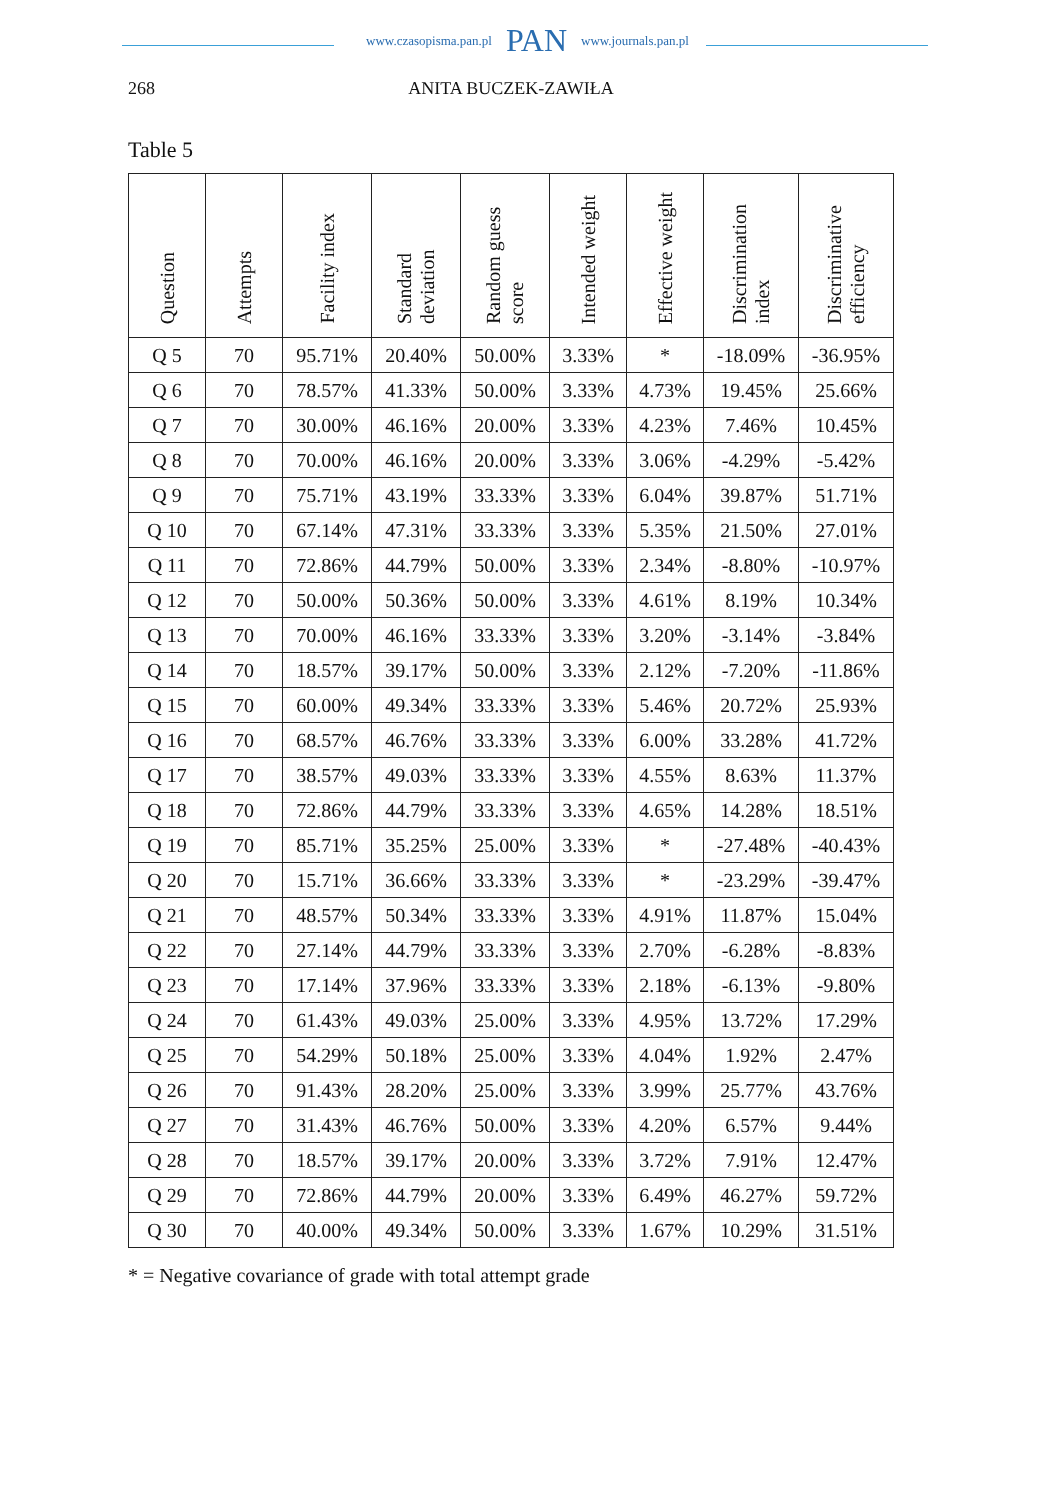www.czasopisma.pan.pl PAN www.journals.pan.pl
268 ANITA BUCZEK-ZAWIŁA
Table 5
| Question | Attempts | Facility index | Standard deviation | Random guess score | Intended weight | Effective weight | Discrimination index | Discriminative efficiency |
| --- | --- | --- | --- | --- | --- | --- | --- | --- |
| Q 5 | 70 | 95.71% | 20.40% | 50.00% | 3.33% | * | -18.09% | -36.95% |
| Q 6 | 70 | 78.57% | 41.33% | 50.00% | 3.33% | 4.73% | 19.45% | 25.66% |
| Q 7 | 70 | 30.00% | 46.16% | 20.00% | 3.33% | 4.23% | 7.46% | 10.45% |
| Q 8 | 70 | 70.00% | 46.16% | 20.00% | 3.33% | 3.06% | -4.29% | -5.42% |
| Q 9 | 70 | 75.71% | 43.19% | 33.33% | 3.33% | 6.04% | 39.87% | 51.71% |
| Q 10 | 70 | 67.14% | 47.31% | 33.33% | 3.33% | 5.35% | 21.50% | 27.01% |
| Q 11 | 70 | 72.86% | 44.79% | 50.00% | 3.33% | 2.34% | -8.80% | -10.97% |
| Q 12 | 70 | 50.00% | 50.36% | 50.00% | 3.33% | 4.61% | 8.19% | 10.34% |
| Q 13 | 70 | 70.00% | 46.16% | 33.33% | 3.33% | 3.20% | -3.14% | -3.84% |
| Q 14 | 70 | 18.57% | 39.17% | 50.00% | 3.33% | 2.12% | -7.20% | -11.86% |
| Q 15 | 70 | 60.00% | 49.34% | 33.33% | 3.33% | 5.46% | 20.72% | 25.93% |
| Q 16 | 70 | 68.57% | 46.76% | 33.33% | 3.33% | 6.00% | 33.28% | 41.72% |
| Q 17 | 70 | 38.57% | 49.03% | 33.33% | 3.33% | 4.55% | 8.63% | 11.37% |
| Q 18 | 70 | 72.86% | 44.79% | 33.33% | 3.33% | 4.65% | 14.28% | 18.51% |
| Q 19 | 70 | 85.71% | 35.25% | 25.00% | 3.33% | * | -27.48% | -40.43% |
| Q 20 | 70 | 15.71% | 36.66% | 33.33% | 3.33% | * | -23.29% | -39.47% |
| Q 21 | 70 | 48.57% | 50.34% | 33.33% | 3.33% | 4.91% | 11.87% | 15.04% |
| Q 22 | 70 | 27.14% | 44.79% | 33.33% | 3.33% | 2.70% | -6.28% | -8.83% |
| Q 23 | 70 | 17.14% | 37.96% | 33.33% | 3.33% | 2.18% | -6.13% | -9.80% |
| Q 24 | 70 | 61.43% | 49.03% | 25.00% | 3.33% | 4.95% | 13.72% | 17.29% |
| Q 25 | 70 | 54.29% | 50.18% | 25.00% | 3.33% | 4.04% | 1.92% | 2.47% |
| Q 26 | 70 | 91.43% | 28.20% | 25.00% | 3.33% | 3.99% | 25.77% | 43.76% |
| Q 27 | 70 | 31.43% | 46.76% | 50.00% | 3.33% | 4.20% | 6.57% | 9.44% |
| Q 28 | 70 | 18.57% | 39.17% | 20.00% | 3.33% | 3.72% | 7.91% | 12.47% |
| Q 29 | 70 | 72.86% | 44.79% | 20.00% | 3.33% | 6.49% | 46.27% | 59.72% |
| Q 30 | 70 | 40.00% | 49.34% | 50.00% | 3.33% | 1.67% | 10.29% | 31.51% |
* = Negative covariance of grade with total attempt grade